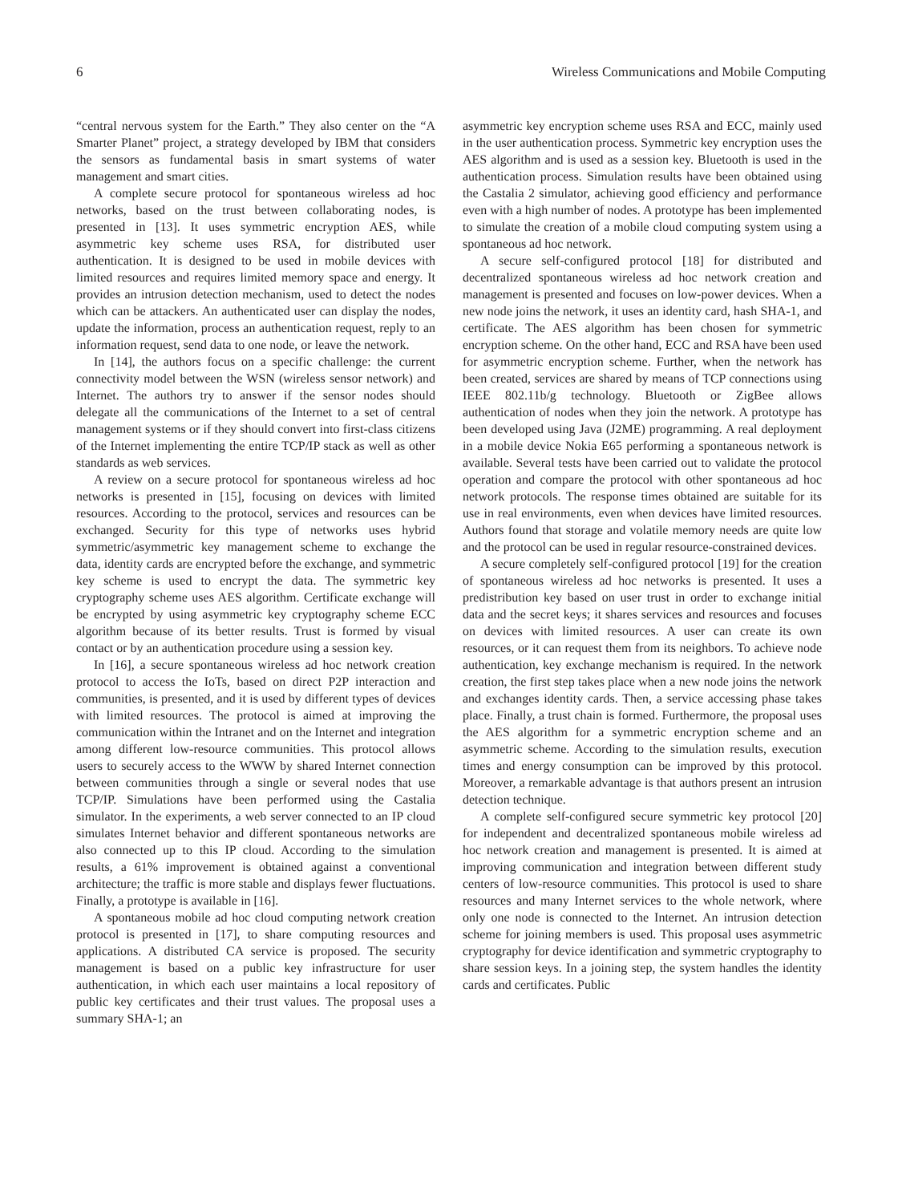6 Wireless Communications and Mobile Computing
“central nervous system for the Earth.” They also center on the “A Smarter Planet” project, a strategy developed by IBM that considers the sensors as fundamental basis in smart systems of water management and smart cities.
A complete secure protocol for spontaneous wireless ad hoc networks, based on the trust between collaborating nodes, is presented in [13]. It uses symmetric encryption AES, while asymmetric key scheme uses RSA, for distributed user authentication. It is designed to be used in mobile devices with limited resources and requires limited memory space and energy. It provides an intrusion detection mechanism, used to detect the nodes which can be attackers. An authenticated user can display the nodes, update the information, process an authentication request, reply to an information request, send data to one node, or leave the network.
In [14], the authors focus on a specific challenge: the current connectivity model between the WSN (wireless sensor network) and Internet. The authors try to answer if the sensor nodes should delegate all the communications of the Internet to a set of central management systems or if they should convert into first-class citizens of the Internet implementing the entire TCP/IP stack as well as other standards as web services.
A review on a secure protocol for spontaneous wireless ad hoc networks is presented in [15], focusing on devices with limited resources. According to the protocol, services and resources can be exchanged. Security for this type of networks uses hybrid symmetric/asymmetric key management scheme to exchange the data, identity cards are encrypted before the exchange, and symmetric key scheme is used to encrypt the data. The symmetric key cryptography scheme uses AES algorithm. Certificate exchange will be encrypted by using asymmetric key cryptography scheme ECC algorithm because of its better results. Trust is formed by visual contact or by an authentication procedure using a session key.
In [16], a secure spontaneous wireless ad hoc network creation protocol to access the IoTs, based on direct P2P interaction and communities, is presented, and it is used by different types of devices with limited resources. The protocol is aimed at improving the communication within the Intranet and on the Internet and integration among different low-resource communities. This protocol allows users to securely access to the WWW by shared Internet connection between communities through a single or several nodes that use TCP/IP. Simulations have been performed using the Castalia simulator. In the experiments, a web server connected to an IP cloud simulates Internet behavior and different spontaneous networks are also connected up to this IP cloud. According to the simulation results, a 61% improvement is obtained against a conventional architecture; the traffic is more stable and displays fewer fluctuations. Finally, a prototype is available in [16].
A spontaneous mobile ad hoc cloud computing network creation protocol is presented in [17], to share computing resources and applications. A distributed CA service is proposed. The security management is based on a public key infrastructure for user authentication, in which each user maintains a local repository of public key certificates and their trust values. The proposal uses a summary SHA-1; an
asymmetric key encryption scheme uses RSA and ECC, mainly used in the user authentication process. Symmetric key encryption uses the AES algorithm and is used as a session key. Bluetooth is used in the authentication process. Simulation results have been obtained using the Castalia 2 simulator, achieving good efficiency and performance even with a high number of nodes. A prototype has been implemented to simulate the creation of a mobile cloud computing system using a spontaneous ad hoc network.
A secure self-configured protocol [18] for distributed and decentralized spontaneous wireless ad hoc network creation and management is presented and focuses on low-power devices. When a new node joins the network, it uses an identity card, hash SHA-1, and certificate. The AES algorithm has been chosen for symmetric encryption scheme. On the other hand, ECC and RSA have been used for asymmetric encryption scheme. Further, when the network has been created, services are shared by means of TCP connections using IEEE 802.11b/g technology. Bluetooth or ZigBee allows authentication of nodes when they join the network. A prototype has been developed using Java (J2ME) programming. A real deployment in a mobile device Nokia E65 performing a spontaneous network is available. Several tests have been carried out to validate the protocol operation and compare the protocol with other spontaneous ad hoc network protocols. The response times obtained are suitable for its use in real environments, even when devices have limited resources. Authors found that storage and volatile memory needs are quite low and the protocol can be used in regular resource-constrained devices.
A secure completely self-configured protocol [19] for the creation of spontaneous wireless ad hoc networks is presented. It uses a predistribution key based on user trust in order to exchange initial data and the secret keys; it shares services and resources and focuses on devices with limited resources. A user can create its own resources, or it can request them from its neighbors. To achieve node authentication, key exchange mechanism is required. In the network creation, the first step takes place when a new node joins the network and exchanges identity cards. Then, a service accessing phase takes place. Finally, a trust chain is formed. Furthermore, the proposal uses the AES algorithm for a symmetric encryption scheme and an asymmetric scheme. According to the simulation results, execution times and energy consumption can be improved by this protocol. Moreover, a remarkable advantage is that authors present an intrusion detection technique.
A complete self-configured secure symmetric key protocol [20] for independent and decentralized spontaneous mobile wireless ad hoc network creation and management is presented. It is aimed at improving communication and integration between different study centers of low-resource communities. This protocol is used to share resources and many Internet services to the whole network, where only one node is connected to the Internet. An intrusion detection scheme for joining members is used. This proposal uses asymmetric cryptography for device identification and symmetric cryptography to share session keys. In a joining step, the system handles the identity cards and certificates. Public